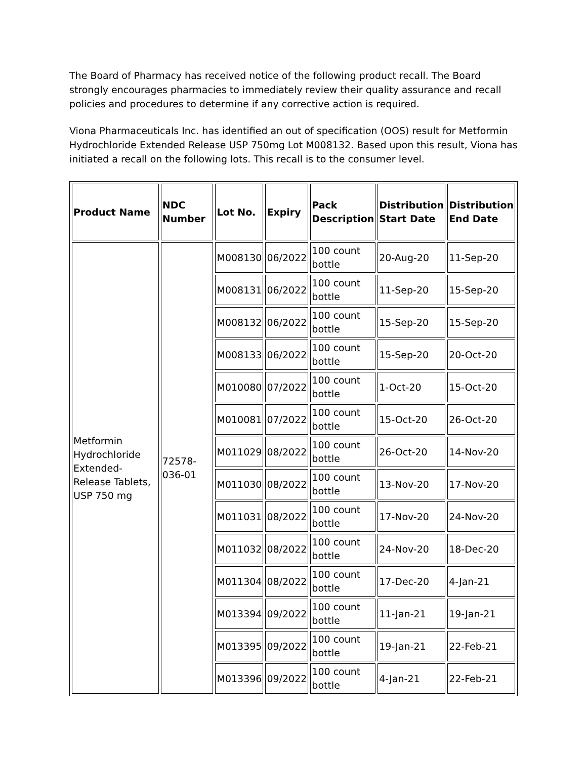The Board of Pharmacy has received notice of the following product recall. The Board strongly encourages pharmacies to immediately review their quality assurance and recall policies and procedures to determine if any corrective action is required.
Viona Pharmaceuticals Inc. has identified an out of specification (OOS) result for Metformin Hydrochloride Extended Release USP 750mg Lot M008132. Based upon this result, Viona has initiated a recall on the following lots. This recall is to the consumer level.
| Product Name | NDC Number | Lot No. | Expiry | Pack Description | Distribution Start Date | Distribution End Date |
| --- | --- | --- | --- | --- | --- | --- |
| Metformin Hydrochloride Extended-Release Tablets, USP 750 mg | 72578-036-01 | M008130 | 06/2022 | 100 count bottle | 20-Aug-20 | 11-Sep-20 |
| | | M008131 | 06/2022 | 100 count bottle | 11-Sep-20 | 15-Sep-20 |
| | | M008132 | 06/2022 | 100 count bottle | 15-Sep-20 | 15-Sep-20 |
| | | M008133 | 06/2022 | 100 count bottle | 15-Sep-20 | 20-Oct-20 |
| | | M010080 | 07/2022 | 100 count bottle | 1-Oct-20 | 15-Oct-20 |
| | | M010081 | 07/2022 | 100 count bottle | 15-Oct-20 | 26-Oct-20 |
| | | M011029 | 08/2022 | 100 count bottle | 26-Oct-20 | 14-Nov-20 |
| | | M011030 | 08/2022 | 100 count bottle | 13-Nov-20 | 17-Nov-20 |
| | | M011031 | 08/2022 | 100 count bottle | 17-Nov-20 | 24-Nov-20 |
| | | M011032 | 08/2022 | 100 count bottle | 24-Nov-20 | 18-Dec-20 |
| | | M011304 | 08/2022 | 100 count bottle | 17-Dec-20 | 4-Jan-21 |
| | | M013394 | 09/2022 | 100 count bottle | 11-Jan-21 | 19-Jan-21 |
| | | M013395 | 09/2022 | 100 count bottle | 19-Jan-21 | 22-Feb-21 |
| | | M013396 | 09/2022 | 100 count bottle | 4-Jan-21 | 22-Feb-21 |